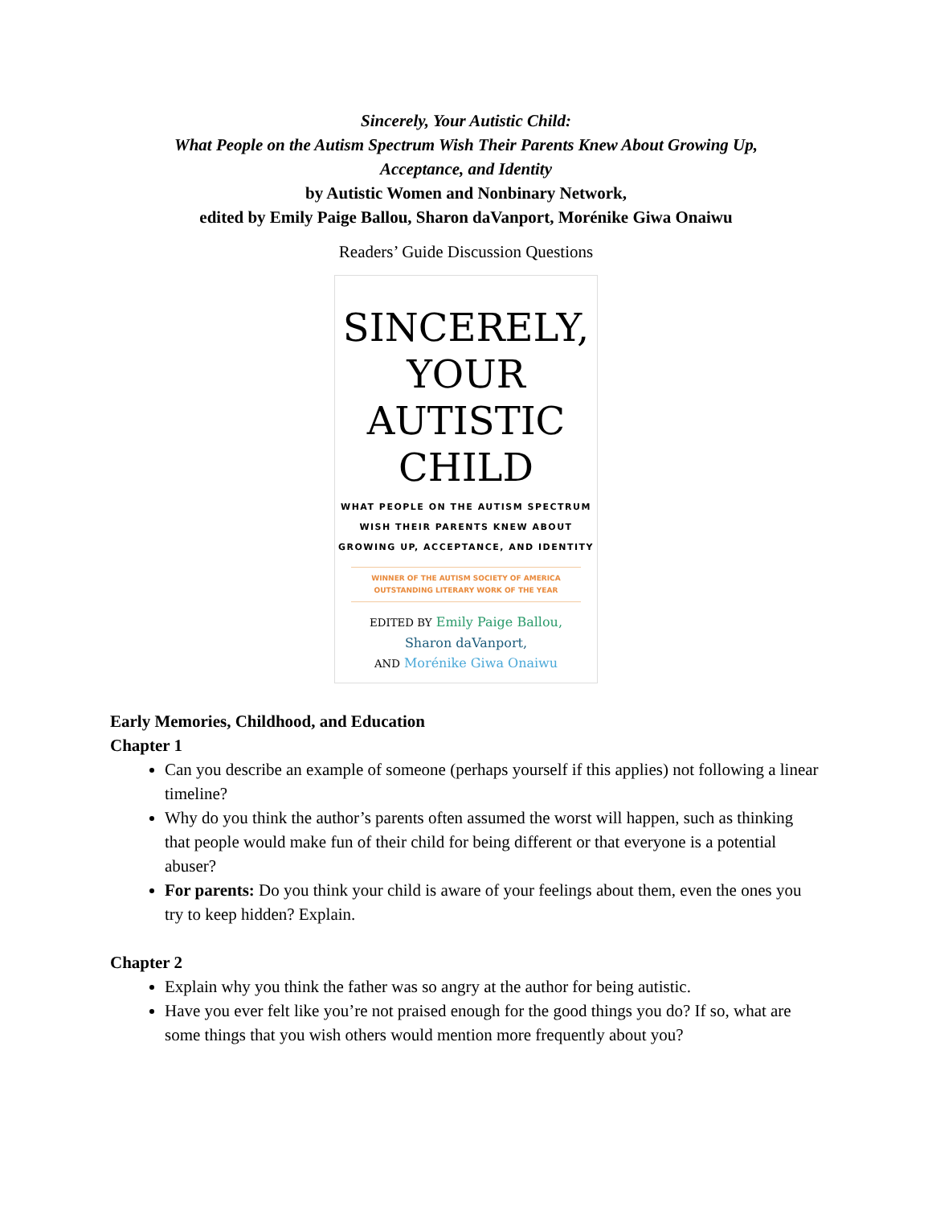Sincerely, Your Autistic Child:
What People on the Autism Spectrum Wish Their Parents Knew About Growing Up,
Acceptance, and Identity
by Autistic Women and Nonbinary Network,
edited by Emily Paige Ballou, Sharon daVanport, Morénike Giwa Onaiwu
Readers’ Guide Discussion Questions
SINCERELY,
YOUR
AUTISTIC
CHILD
WHAT PEOPLE ON THE AUTISM SPECTRUM
WISH THEIR PARENTS KNEW ABOUT
GROWING UP, ACCEPTANCE, AND IDENTITY
WINNER OF THE AUTISM SOCIETY OF AMERICA
OUTSTANDING LITERARY WORK OF THE YEAR
EDITED BY Emily Paige Ballou,
Sharon daVanport,
AND Morénike Giwa Onaiwu
Early Memories, Childhood, and Education
Chapter 1
Can you describe an example of someone (perhaps yourself if this applies) not following a linear timeline?
Why do you think the author’s parents often assumed the worst will happen, such as thinking that people would make fun of their child for being different or that everyone is a potential abuser?
For parents: Do you think your child is aware of your feelings about them, even the ones you try to keep hidden? Explain.
Chapter 2
Explain why you think the father was so angry at the author for being autistic.
Have you ever felt like you’re not praised enough for the good things you do? If so, what are some things that you wish others would mention more frequently about you?